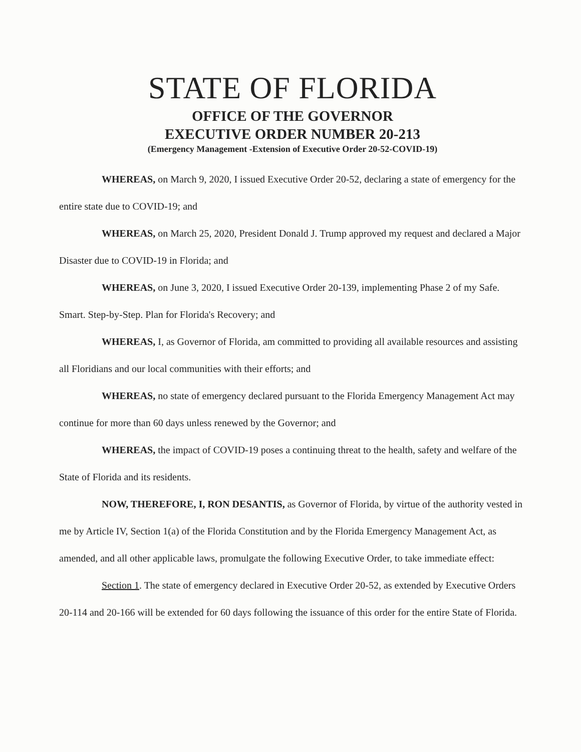STATE OF FLORIDA
OFFICE OF THE GOVERNOR
EXECUTIVE ORDER NUMBER 20-213
(Emergency Management -Extension of Executive Order 20-52-COVID-19)
WHEREAS, on March 9, 2020, I issued Executive Order 20-52, declaring a state of emergency for the entire state due to COVID-19; and
WHEREAS, on March 25, 2020, President Donald J. Trump approved my request and declared a Major Disaster due to COVID-19 in Florida; and
WHEREAS, on June 3, 2020, I issued Executive Order 20-139, implementing Phase 2 of my Safe. Smart. Step-by-Step. Plan for Florida's Recovery; and
WHEREAS, I, as Governor of Florida, am committed to providing all available resources and assisting all Floridians and our local communities with their efforts; and
WHEREAS, no state of emergency declared pursuant to the Florida Emergency Management Act may continue for more than 60 days unless renewed by the Governor; and
WHEREAS, the impact of COVID-19 poses a continuing threat to the health, safety and welfare of the State of Florida and its residents.
NOW, THEREFORE, I, RON DESANTIS, as Governor of Florida, by virtue of the authority vested in me by Article IV, Section 1(a) of the Florida Constitution and by the Florida Emergency Management Act, as amended, and all other applicable laws, promulgate the following Executive Order, to take immediate effect:
Section 1. The state of emergency declared in Executive Order 20-52, as extended by Executive Orders 20-114 and 20-166 will be extended for 60 days following the issuance of this order for the entire State of Florida.